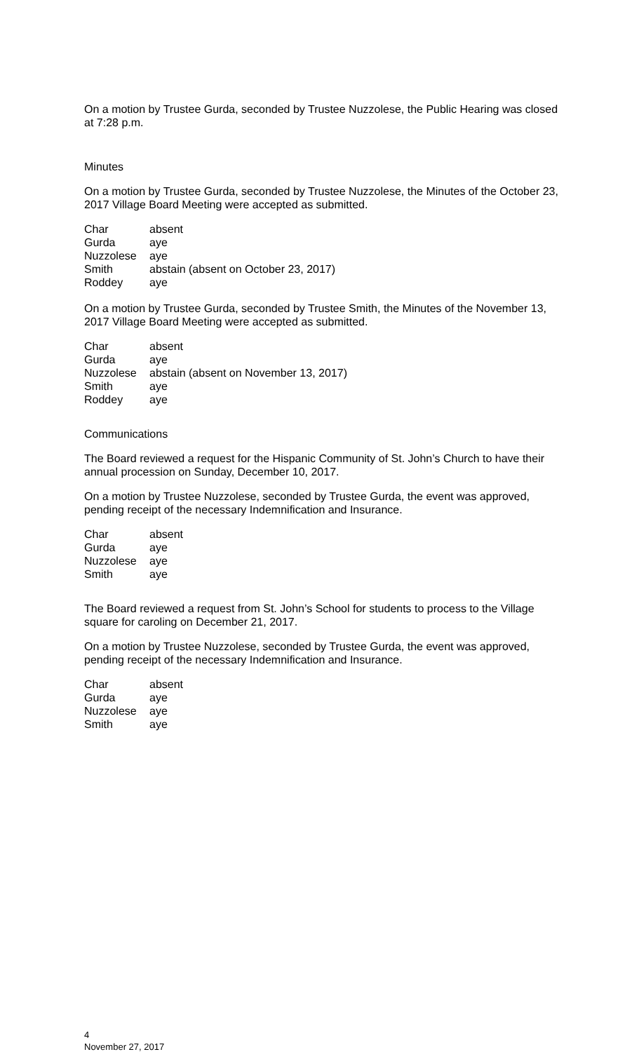On a motion by Trustee Gurda, seconded by Trustee Nuzzolese, the Public Hearing was closed at 7:28 p.m.
Minutes
On a motion by Trustee Gurda, seconded by Trustee Nuzzolese, the Minutes of the October 23, 2017 Village Board Meeting were accepted as submitted.
| Char | absent |
| Gurda | aye |
| Nuzzolese | aye |
| Smith | abstain (absent on October 23, 2017) |
| Roddey | aye |
On a motion by Trustee Gurda, seconded by Trustee Smith, the Minutes of the November 13, 2017 Village Board Meeting were accepted as submitted.
| Char | absent |
| Gurda | aye |
| Nuzzolese | abstain (absent on November 13, 2017) |
| Smith | aye |
| Roddey | aye |
Communications
The Board reviewed a request for the Hispanic Community of St. John’s Church to have their annual procession on Sunday, December 10, 2017.
On a motion by Trustee Nuzzolese, seconded by Trustee Gurda, the event was approved, pending receipt of the necessary Indemnification and Insurance.
| Char | absent |
| Gurda | aye |
| Nuzzolese | aye |
| Smith | aye |
The Board reviewed a request from St. John’s School for students to process to the Village square for caroling on December 21, 2017.
On a motion by Trustee Nuzzolese, seconded by Trustee Gurda, the event was approved, pending receipt of the necessary Indemnification and Insurance.
| Char | absent |
| Gurda | aye |
| Nuzzolese | aye |
| Smith | aye |
4
November 27, 2017